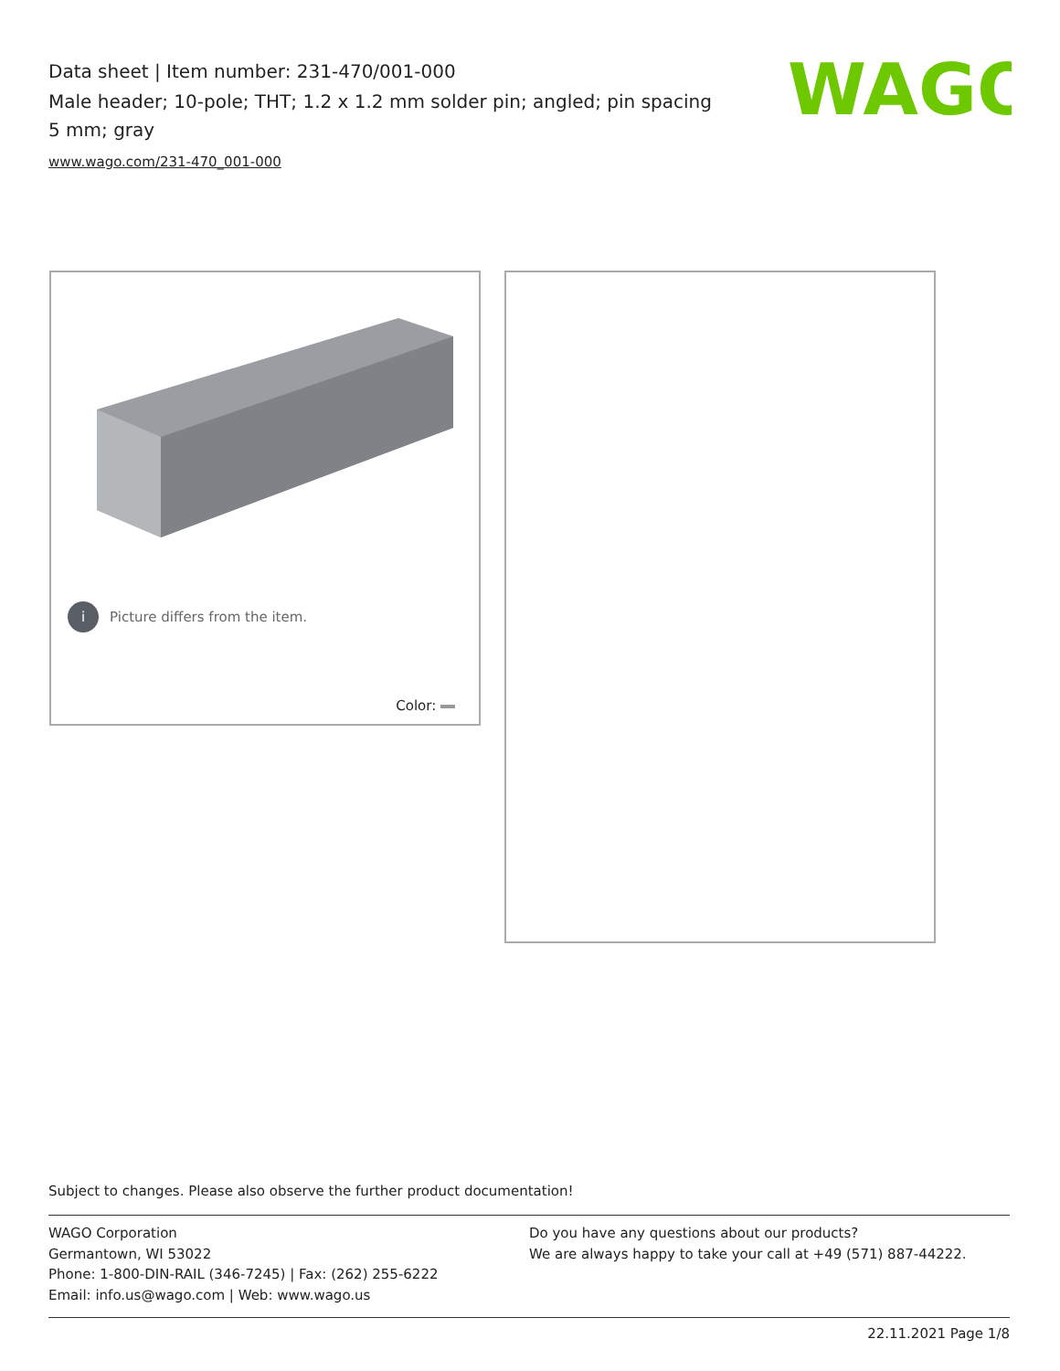Data sheet | Item number: 231-470/001-000
Male header; 10-pole; THT; 1.2 x 1.2 mm solder pin; angled; pin spacing 5 mm; gray
www.wago.com/231-470_001-000
WAGO
i
Picture differs from the item.
Color:
Subject to changes. Please also observe the further product documentation!
WAGO Corporation
Germantown, WI 53022
Phone: 1-800-DIN-RAIL (346-7245) | Fax: (262) 255-6222
Email: info.us@wago.com | Web: www.wago.us
Do you have any questions about our products?
We are always happy to take your call at +49 (571) 887-44222.
22.11.2021 Page 1/8